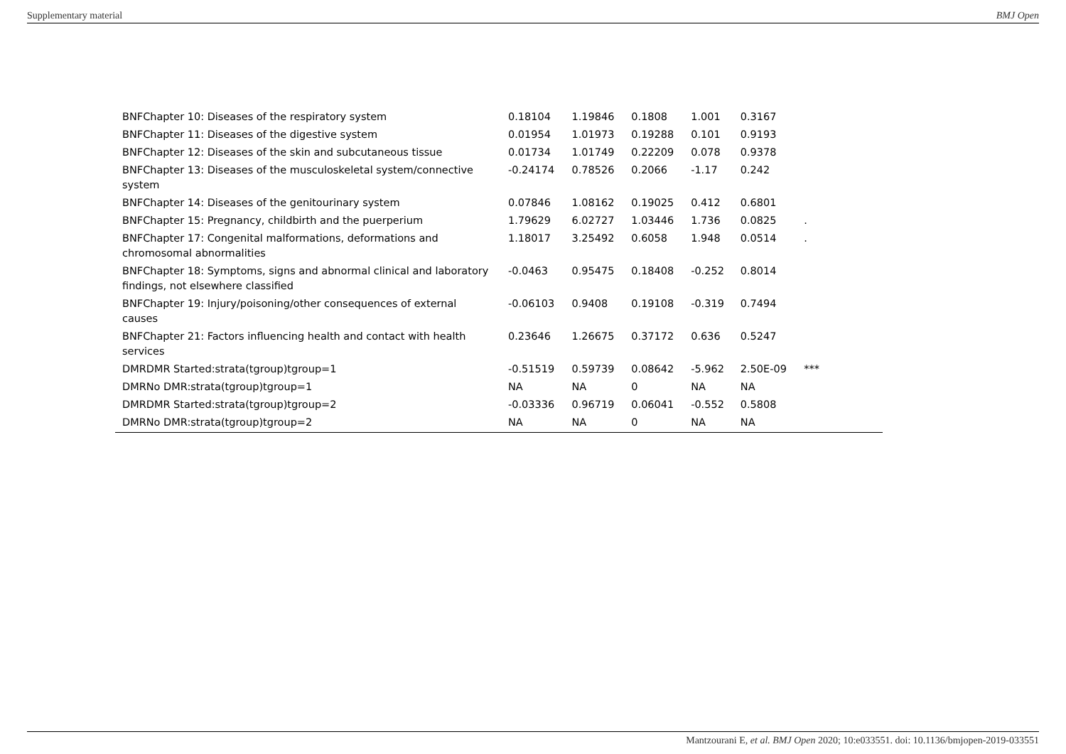Supplementary material BMJ Open
| BNFChapter 10: Diseases of the respiratory system | 0.18104 | 1.19846 | 0.1808 | 1.001 | 0.3167 | | |
| BNFChapter 11: Diseases of the digestive system | 0.01954 | 1.01973 | 0.19288 | 0.101 | 0.9193 | | |
| BNFChapter 12: Diseases of the skin and subcutaneous tissue | 0.01734 | 1.01749 | 0.22209 | 0.078 | 0.9378 | | |
| BNFChapter 13: Diseases of the musculoskeletal system/connective system | -0.24174 | 0.78526 | 0.2066 | -1.17 | 0.242 | | |
| BNFChapter 14: Diseases of the genitourinary system | 0.07846 | 1.08162 | 0.19025 | 0.412 | 0.6801 | | |
| BNFChapter 15: Pregnancy, childbirth and the puerperium | 1.79629 | 6.02727 | 1.03446 | 1.736 | 0.0825 | . | |
| BNFChapter 17: Congenital malformations, deformations and chromosomal abnormalities | 1.18017 | 3.25492 | 0.6058 | 1.948 | 0.0514 | . | |
| BNFChapter 18: Symptoms, signs and abnormal clinical and laboratory findings, not elsewhere classified | -0.0463 | 0.95475 | 0.18408 | -0.252 | 0.8014 | | |
| BNFChapter 19: Injury/poisoning/other consequences of external causes | -0.06103 | 0.9408 | 0.19108 | -0.319 | 0.7494 | | |
| BNFChapter 21: Factors influencing health and contact with health services | 0.23646 | 1.26675 | 0.37172 | 0.636 | 0.5247 | | |
| DMRDMR Started:strata(tgroup)tgroup=1 | -0.51519 | 0.59739 | 0.08642 | -5.962 | 2.50E-09 | *** | |
| DMRNo DMR:strata(tgroup)tgroup=1 | NA | NA | 0 | NA | NA | | |
| DMRDMR Started:strata(tgroup)tgroup=2 | -0.03336 | 0.96719 | 0.06041 | -0.552 | 0.5808 | | |
| DMRNo DMR:strata(tgroup)tgroup=2 | NA | NA | 0 | NA | NA | | |
Mantzourani E, et al. BMJ Open 2020; 10:e033551. doi: 10.1136/bmjopen-2019-033551